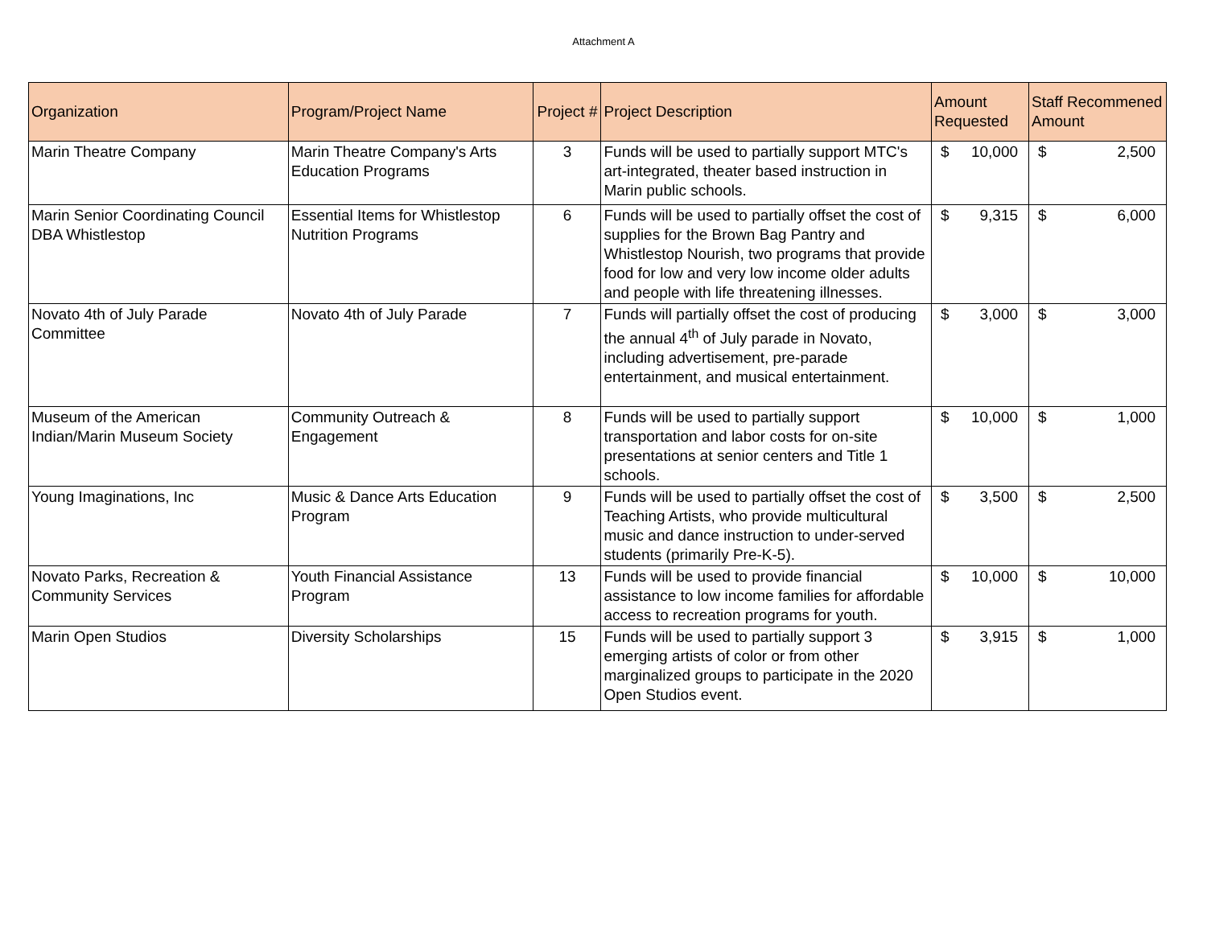Attachment A
| Organization | Program/Project Name | Project # | Project Description | Amount Requested | Staff Recommened Amount |
| --- | --- | --- | --- | --- | --- |
| Marin Theatre Company | Marin Theatre Company's Arts Education Programs | 3 | Funds will be used to partially support MTC's art-integrated, theater based instruction in Marin public schools. | $ 10,000 | $ 2,500 |
| Marin Senior Coordinating Council DBA Whistlestop | Essential Items for Whistlestop Nutrition Programs | 6 | Funds will be used to partially offset the cost of supplies for the Brown Bag Pantry and Whistlestop Nourish, two programs that provide food for low and very low income older adults and people with life threatening illnesses. | $ 9,315 | $ 6,000 |
| Novato 4th of July Parade Committee | Novato 4th of July Parade | 7 | Funds will partially offset the cost of producing the annual 4<sup>th</sup> of July parade in Novato, including advertisement, pre-parade entertainment, and musical entertainment. | $ 3,000 | $ 3,000 |
| Museum of the American Indian/Marin Museum Society | Community Outreach & Engagement | 8 | Funds will be used to partially support transportation and labor costs for on-site presentations at senior centers and Title 1 schools. | $ 10,000 | $ 1,000 |
| Young Imaginations, Inc | Music & Dance Arts Education Program | 9 | Funds will be used to partially offset the cost of Teaching Artists, who provide multicultural music and dance instruction to under-served students (primarily Pre-K-5). | $ 3,500 | $ 2,500 |
| Novato Parks, Recreation & Community Services | Youth Financial Assistance Program | 13 | Funds will be used to provide financial assistance to low income families for affordable access to recreation programs for youth. | $ 10,000 | $ 10,000 |
| Marin Open Studios | Diversity Scholarships | 15 | Funds will be used to partially support 3 emerging artists of color or from other marginalized groups to participate in the 2020 Open Studios event. | $ 3,915 | $ 1,000 |